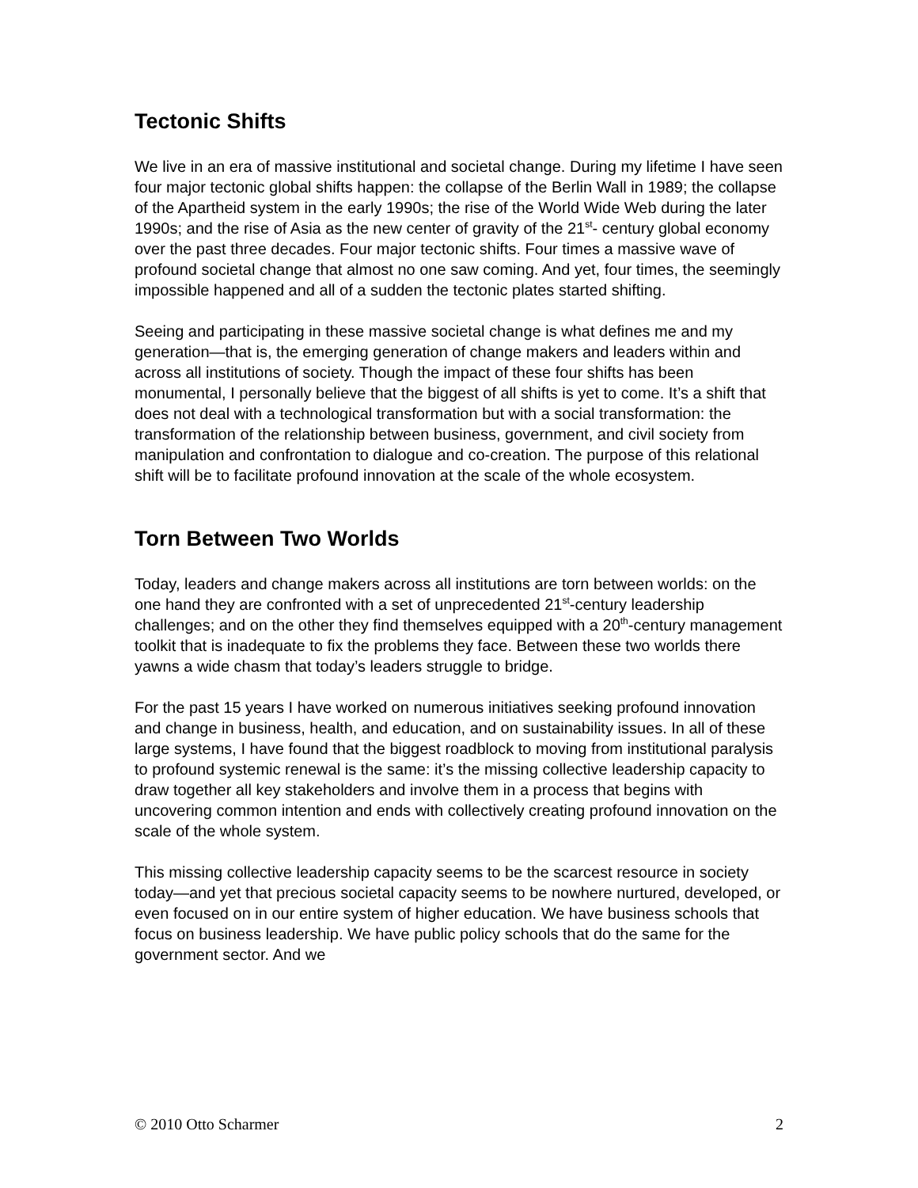Tectonic Shifts
We live in an era of massive institutional and societal change. During my lifetime I have seen four major tectonic global shifts happen: the collapse of the Berlin Wall in 1989; the collapse of the Apartheid system in the early 1990s; the rise of the World Wide Web during the later 1990s; and the rise of Asia as the new center of gravity of the 21<sup>st</sup>- century global economy over the past three decades. Four major tectonic shifts. Four times a massive wave of profound societal change that almost no one saw coming. And yet, four times, the seemingly impossible happened and all of a sudden the tectonic plates started shifting.
Seeing and participating in these massive societal change is what defines me and my generation—that is, the emerging generation of change makers and leaders within and across all institutions of society. Though the impact of these four shifts has been monumental, I personally believe that the biggest of all shifts is yet to come. It’s a shift that does not deal with a technological transformation but with a social transformation: the transformation of the relationship between business, government, and civil society from manipulation and confrontation to dialogue and co-creation. The purpose of this relational shift will be to facilitate profound innovation at the scale of the whole ecosystem.
Torn Between Two Worlds
Today, leaders and change makers across all institutions are torn between worlds: on the one hand they are confronted with a set of unprecedented 21<sup>st</sup>-century leadership challenges; and on the other they find themselves equipped with a 20<sup>th</sup>-century management toolkit that is inadequate to fix the problems they face. Between these two worlds there yawns a wide chasm that today’s leaders struggle to bridge.
For the past 15 years I have worked on numerous initiatives seeking profound innovation and change in business, health, and education, and on sustainability issues. In all of these large systems, I have found that the biggest roadblock to moving from institutional paralysis to profound systemic renewal is the same: it’s the missing collective leadership capacity to draw together all key stakeholders and involve them in a process that begins with uncovering common intention and ends with collectively creating profound innovation on the scale of the whole system.
This missing collective leadership capacity seems to be the scarcest resource in society today—and yet that precious societal capacity seems to be nowhere nurtured, developed, or even focused on in our entire system of higher education. We have business schools that focus on business leadership. We have public policy schools that do the same for the government sector. And we
© 2010 Otto Scharmer 2